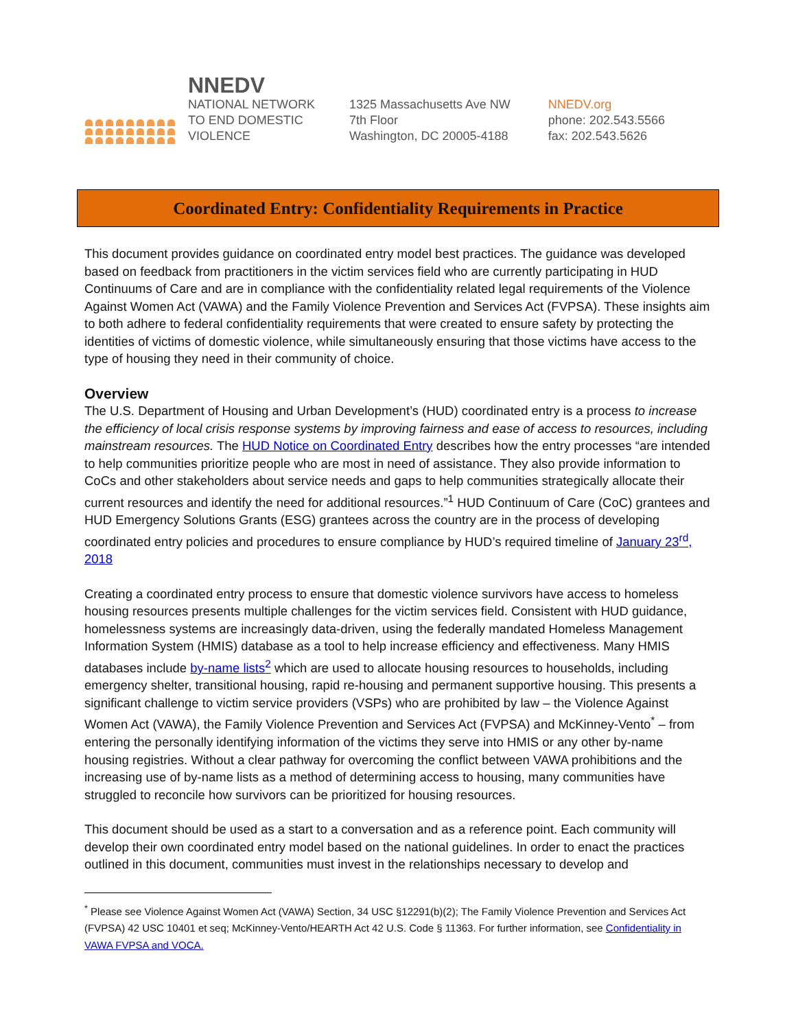NNEDV
NATIONAL NETWORK
TO END DOMESTIC
VIOLENCE
1325 Massachusetts Ave NW
7th Floor
Washington, DC 20005-4188
NNEDV.org
phone: 202.543.5566
fax: 202.543.5626
Coordinated Entry: Confidentiality Requirements in Practice
This document provides guidance on coordinated entry model best practices. The guidance was developed based on feedback from practitioners in the victim services field who are currently participating in HUD Continuums of Care and are in compliance with the confidentiality related legal requirements of the Violence Against Women Act (VAWA) and the Family Violence Prevention and Services Act (FVPSA). These insights aim to both adhere to federal confidentiality requirements that were created to ensure safety by protecting the identities of victims of domestic violence, while simultaneously ensuring that those victims have access to the type of housing they need in their community of choice.
Overview
The U.S. Department of Housing and Urban Development’s (HUD) coordinated entry is a process to increase the efficiency of local crisis response systems by improving fairness and ease of access to resources, including mainstream resources. The HUD Notice on Coordinated Entry describes how the entry processes “are intended to help communities prioritize people who are most in need of assistance. They also provide information to CoCs and other stakeholders about service needs and gaps to help communities strategically allocate their current resources and identify the need for additional resources.”<sup>1</sup> HUD Continuum of Care (CoC) grantees and HUD Emergency Solutions Grants (ESG) grantees across the country are in the process of developing coordinated entry policies and procedures to ensure compliance by HUD’s required timeline of January 23<sup>rd</sup>, 2018
Creating a coordinated entry process to ensure that domestic violence survivors have access to homeless housing resources presents multiple challenges for the victim services field. Consistent with HUD guidance, homelessness systems are increasingly data-driven, using the federally mandated Homeless Management Information System (HMIS) database as a tool to help increase efficiency and effectiveness. Many HMIS databases include by-name lists<sup>2</sup> which are used to allocate housing resources to households, including emergency shelter, transitional housing, rapid re-housing and permanent supportive housing. This presents a significant challenge to victim service providers (VSPs) who are prohibited by law – the Violence Against Women Act (VAWA), the Family Violence Prevention and Services Act (FVPSA) and McKinney-Vento<sup>*</sup> – from entering the personally identifying information of the victims they serve into HMIS or any other by-name housing registries. Without a clear pathway for overcoming the conflict between VAWA prohibitions and the increasing use of by-name lists as a method of determining access to housing, many communities have struggled to reconcile how survivors can be prioritized for housing resources.
This document should be used as a start to a conversation and as a reference point. Each community will develop their own coordinated entry model based on the national guidelines. In order to enact the practices outlined in this document, communities must invest in the relationships necessary to develop and
<sup>*</sup> Please see Violence Against Women Act (VAWA) Section, 34 USC §12291(b)(2); The Family Violence Prevention and Services Act (FVPSA) 42 USC 10401 et seq; McKinney-Vento/HEARTH Act 42 U.S. Code § 11363. For further information, see Confidentiality in VAWA FVPSA and VOCA.